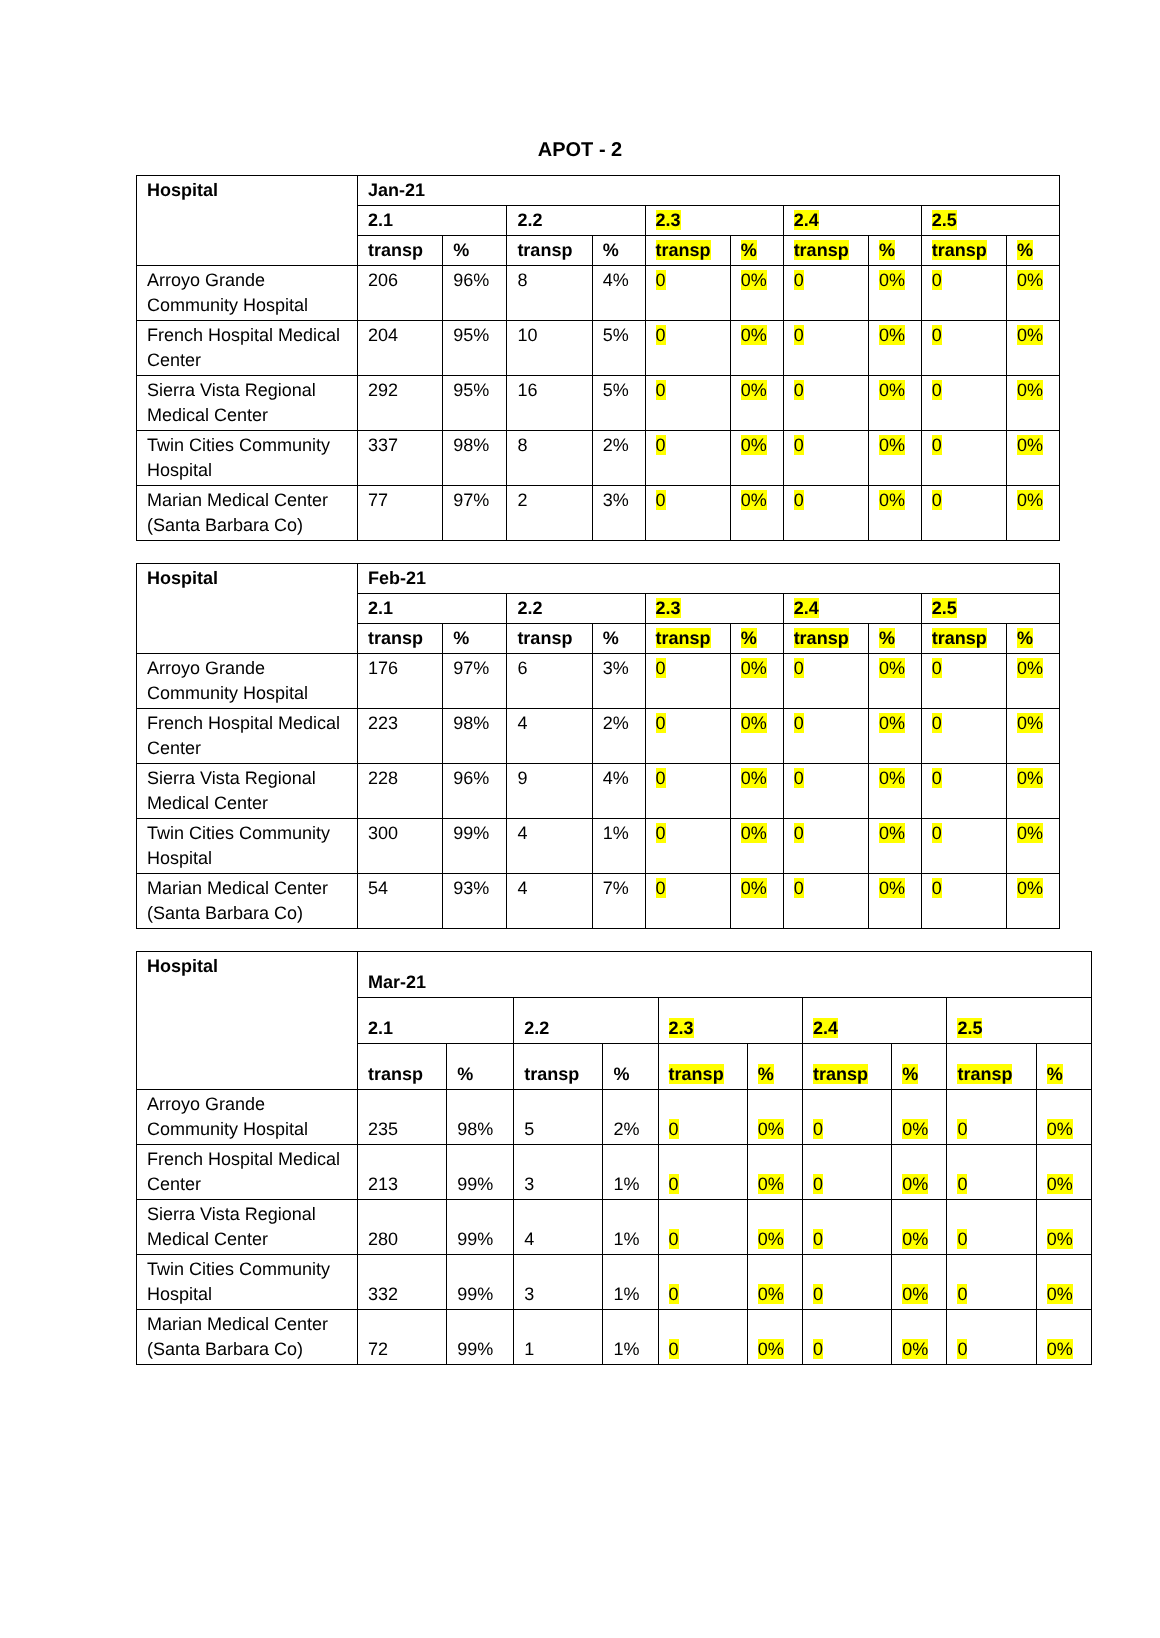APOT - 2
| Hospital | Jan-21 | | | | | | | | | |
| --- | --- | --- | --- | --- | --- | --- | --- | --- | --- | --- |
| | 2.1 | | 2.2 | | 2.3 | | 2.4 | | 2.5 | |
| | transp | % | transp | % | transp | % | transp | % | transp | % |
| Arroyo Grande Community Hospital | 206 | 96% | 8 | 4% | 0 | 0% | 0 | 0% | 0 | 0% |
| French Hospital Medical Center | 204 | 95% | 10 | 5% | 0 | 0% | 0 | 0% | 0 | 0% |
| Sierra Vista Regional Medical Center | 292 | 95% | 16 | 5% | 0 | 0% | 0 | 0% | 0 | 0% |
| Twin Cities Community Hospital | 337 | 98% | 8 | 2% | 0 | 0% | 0 | 0% | 0 | 0% |
| Marian Medical Center (Santa Barbara Co) | 77 | 97% | 2 | 3% | 0 | 0% | 0 | 0% | 0 | 0% |
| Hospital | Feb-21 | | | | | | | | | |
| --- | --- | --- | --- | --- | --- | --- | --- | --- | --- | --- |
| | 2.1 | | 2.2 | | 2.3 | | 2.4 | | 2.5 | |
| | transp | % | transp | % | transp | % | transp | % | transp | % |
| Arroyo Grande Community Hospital | 176 | 97% | 6 | 3% | 0 | 0% | 0 | 0% | 0 | 0% |
| French Hospital Medical Center | 223 | 98% | 4 | 2% | 0 | 0% | 0 | 0% | 0 | 0% |
| Sierra Vista Regional Medical Center | 228 | 96% | 9 | 4% | 0 | 0% | 0 | 0% | 0 | 0% |
| Twin Cities Community Hospital | 300 | 99% | 4 | 1% | 0 | 0% | 0 | 0% | 0 | 0% |
| Marian Medical Center (Santa Barbara Co) | 54 | 93% | 4 | 7% | 0 | 0% | 0 | 0% | 0 | 0% |
| Hospital | Mar-21 | | | | | | | | | |
| --- | --- | --- | --- | --- | --- | --- | --- | --- | --- | --- |
| | 2.1 | | 2.2 | | 2.3 | | 2.4 | | 2.5 | |
| | transp | % | transp | % | transp | % | transp | % | transp | % |
| Arroyo Grande Community Hospital | 235 | 98% | 5 | 2% | 0 | 0% | 0 | 0% | 0 | 0% |
| French Hospital Medical Center | 213 | 99% | 3 | 1% | 0 | 0% | 0 | 0% | 0 | 0% |
| Sierra Vista Regional Medical Center | 280 | 99% | 4 | 1% | 0 | 0% | 0 | 0% | 0 | 0% |
| Twin Cities Community Hospital | 332 | 99% | 3 | 1% | 0 | 0% | 0 | 0% | 0 | 0% |
| Marian Medical Center (Santa Barbara Co) | 72 | 99% | 1 | 1% | 0 | 0% | 0 | 0% | 0 | 0% |